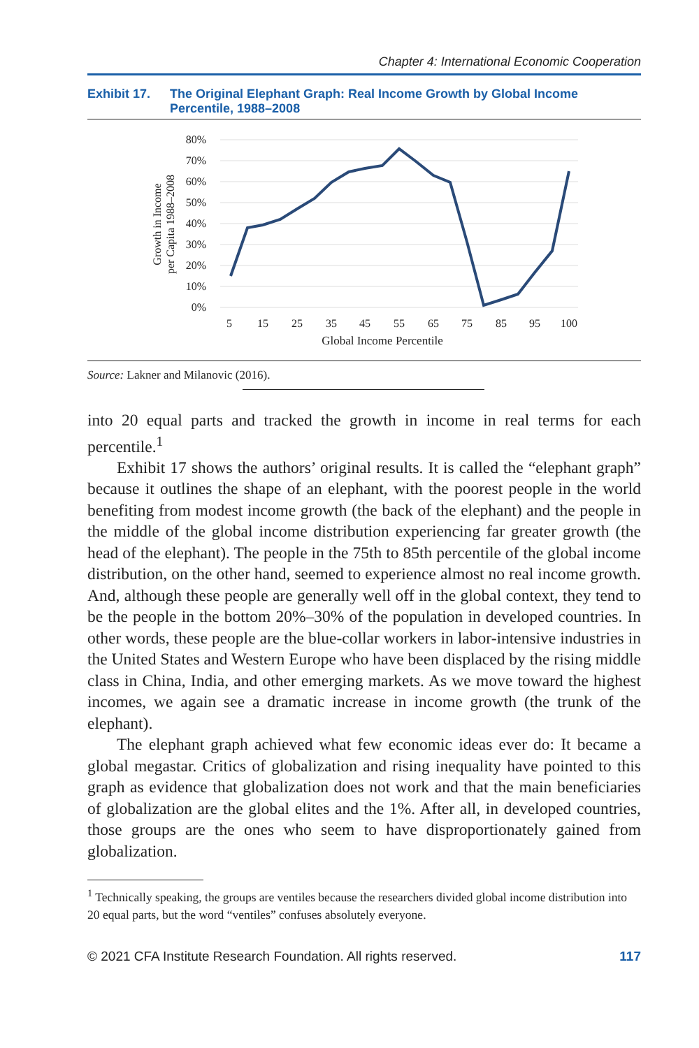Chapter 4: International Economic Cooperation
Exhibit 17. The Original Elephant Graph: Real Income Growth by Global Income Percentile, 1988–2008
80%
70%
60%
50%
40%
30%
20%
10%
0%
5
15
25
35
45
55
65
75
85
95
100
Global Income Percentile
Growth in Income
per Capita 1988–2008
Source: Lakner and Milanovic (2016).
into 20 equal parts and tracked the growth in income in real terms for each percentile.<sup>1</sup>
Exhibit 17 shows the authors’ original results. It is called the “elephant graph” because it outlines the shape of an elephant, with the poorest people in the world benefiting from modest income growth (the back of the elephant) and the people in the middle of the global income distribution experiencing far greater growth (the head of the elephant). The people in the 75th to 85th percentile of the global income distribution, on the other hand, seemed to experience almost no real income growth. And, although these people are generally well off in the global context, they tend to be the people in the bottom 20%–30% of the population in developed countries. In other words, these people are the blue-collar workers in labor-intensive industries in the United States and Western Europe who have been displaced by the rising middle class in China, India, and other emerging markets. As we move toward the highest incomes, we again see a dramatic increase in income growth (the trunk of the elephant).
The elephant graph achieved what few economic ideas ever do: It became a global megastar. Critics of globalization and rising inequality have pointed to this graph as evidence that globalization does not work and that the main beneficiaries of globalization are the global elites and the 1%. After all, in developed countries, those groups are the ones who seem to have disproportionately gained from globalization.
<sup>1</sup> Technically speaking, the groups are ventiles because the researchers divided global income distribution into 20 equal parts, but the word “ventiles” confuses absolutely everyone.
© 2021 CFA Institute Research Foundation. All rights reserved. 117